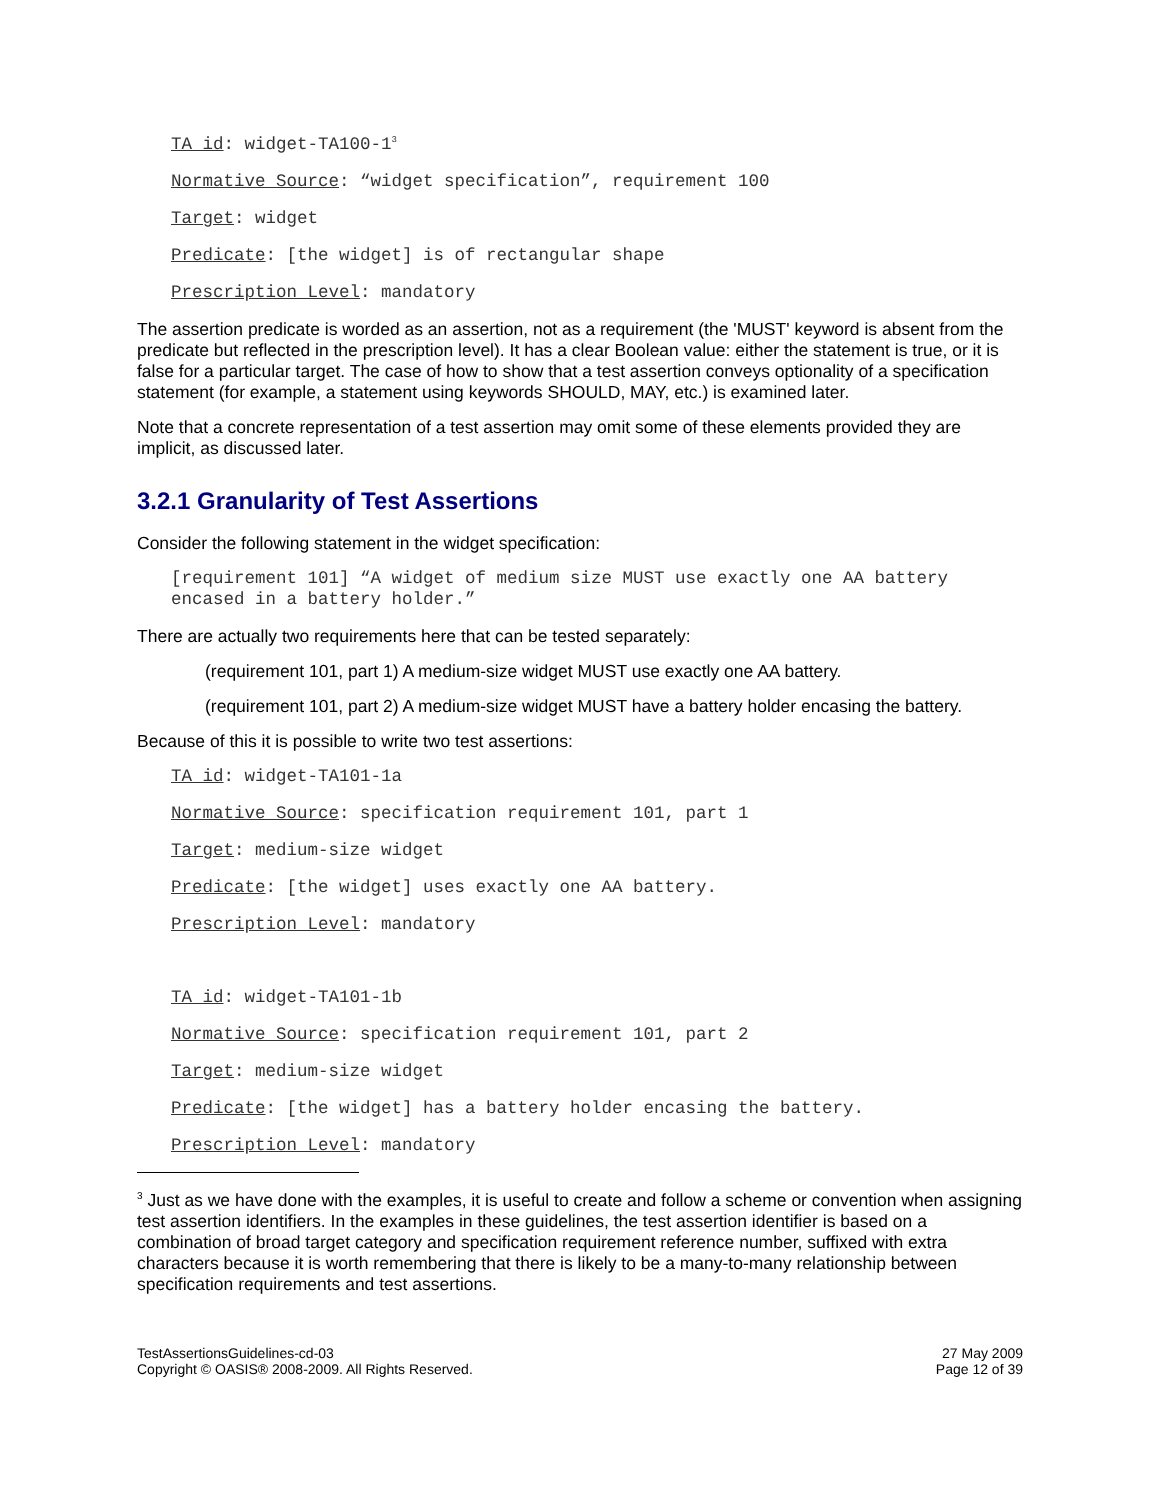TA id: widget-TA100-1<sup>3</sup>
Normative Source: “widget specification”, requirement 100
Target: widget
Predicate: [the widget] is of rectangular shape
Prescription Level: mandatory
The assertion predicate is worded as an assertion, not as a requirement (the 'MUST' keyword is absent from the predicate but reflected in the prescription level). It has a clear Boolean value: either the statement is true, or it is false for a particular target. The case of how to show that a test assertion conveys optionality of a specification statement (for example, a statement using keywords SHOULD, MAY, etc.) is examined later.
Note that a concrete representation of a test assertion may omit some of these elements provided they are implicit, as discussed later.
3.2.1 Granularity of Test Assertions
Consider the following statement in the widget specification:
[requirement 101] “A widget of medium size MUST use exactly one AA battery encased in a battery holder.”
There are actually two requirements here that can be tested separately:
(requirement 101, part 1) A medium-size widget MUST use exactly one AA battery.
(requirement 101, part 2) A medium-size widget MUST have a battery holder encasing the battery.
Because of this it is possible to write two test assertions:
TA id: widget-TA101-1a
Normative Source: specification requirement 101, part 1
Target: medium-size widget
Predicate: [the widget] uses exactly one AA battery.
Prescription Level: mandatory
TA id: widget-TA101-1b
Normative Source: specification requirement 101, part 2
Target: medium-size widget
Predicate: [the widget] has a battery holder encasing the battery.
Prescription Level: mandatory
<sup>3</sup> Just as we have done with the examples, it is useful to create and follow a scheme or convention when assigning test assertion identifiers. In the examples in these guidelines, the test assertion identifier is based on a combination of broad target category and specification requirement reference number, suffixed with extra characters because it is worth remembering that there is likely to be a many-to-many relationship between specification requirements and test assertions.
TestAssertionsGuidelines-cd-03
Copyright © OASIS® 2008-2009. All Rights Reserved.
27 May 2009
Page 12 of 39